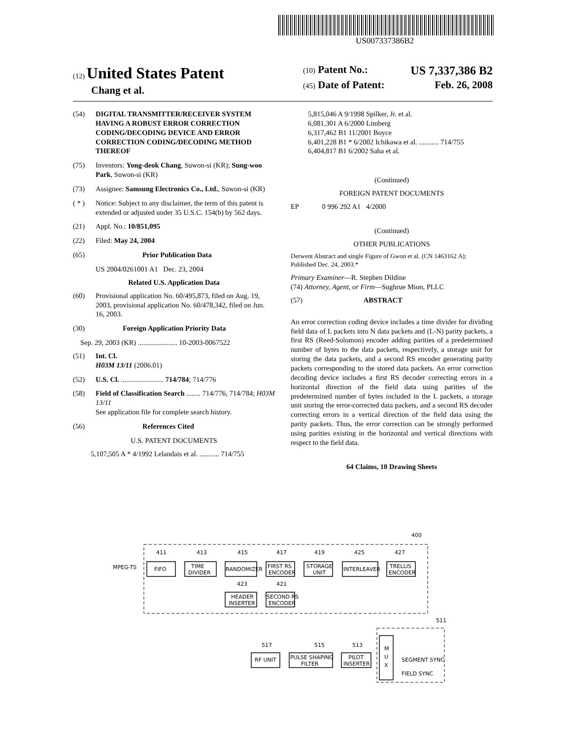US007337386B2
(12) United States Patent
Chang et al.
(10) Patent No.: US 7,337,386 B2
(45) Date of Patent: Feb. 26, 2008
(54) DIGITAL TRANSMITTER/RECEIVER SYSTEM HAVING A ROBUST ERROR CORRECTION CODING/DECODING DEVICE AND ERROR CORRECTION CODING/DECODING METHOD THEREOF
(75) Inventors: Yong-deok Chang, Suwon-si (KR); Sung-woo Park, Suwon-si (KR)
(73) Assignee: Samsung Electronics Co., Ltd., Suwon-si (KR)
( * ) Notice: Subject to any disclaimer, the term of this patent is extended or adjusted under 35 U.S.C. 154(b) by 562 days.
(21) Appl. No.: 10/851,095
(22) Filed: May 24, 2004
(65) Prior Publication Data
US 2004/0261001 A1 Dec. 23, 2004
Related U.S. Application Data
(60) Provisional application No. 60/495,873, filed on Aug. 19, 2003, provisional application No. 60/478,342, filed on Jun. 16, 2003.
(30) Foreign Application Priority Data
Sep. 29, 2003 (KR) ...................... 10-2003-0067522
(51) Int. Cl.
H03M 13/11 (2006.01)
(52) U.S. Cl. ........................ 714/784; 714/776
(58) Field of Classification Search ........ 714/776, 714/784; H03M 13/11
See application file for complete search history.
(56) References Cited
U.S. PATENT DOCUMENTS
5,107,505 A * 4/1992 Lelandais et al. ........... 714/755
5,815,046 A 9/1998 Spilker, Jr. et al.
6,081,301 A 6/2000 Limberg
6,317,462 B1 11/2001 Boyce
6,401,228 B1 * 6/2002 Ichikawa et al. ........... 714/755
6,404,817 B1 6/2002 Saha et al.
(Continued)
FOREIGN PATENT DOCUMENTS
EP 0 996 292 A1 4/2000
(Continued)
OTHER PUBLICATIONS
Derwent Abstract and single Figure of Gwon et al. (CN 1463162 A); Published Dec. 24, 2003.*
Primary Examiner—R. Stephen Dildine
(74) Attorney, Agent, or Firm—Sughrue Mion, PLLC
(57) ABSTRACT
An error correction coding device includes a time divider for dividing field data of L packets into N data packets and (L-N) parity packets, a first RS (Reed-Solomon) encoder adding parities of a predetermined number of bytes to the data packets, respectively, a storage unit for storing the data packets, and a second RS encoder generating parity packets corresponding to the stored data packets. An error correction decoding device includes a first RS decoder correcting errors in a horizontal direction of the field data using parities of the predetermined number of bytes included in the L packets, a storage unit storing the error-corrected data packets, and a second RS decoder correcting errors in a vertical direction of the field data using the parity packets. Thus, the error correction can be strongly performed using parities existing in the horizontal and vertical directions with respect to the field data.
64 Claims, 10 Drawing Sheets
400
MPEG-TS
FIFO
TIME
DIVIDER
RANDOMIZER
FIRST RS
ENCODER
STORAGE
UNIT
INTERLEAVER
TRELLIS
ENCODER
HEADER
INSERTER
SECOND RS
ENCODER
411
413
415
417
419
425
427
423
421
RF UNIT
PULSE SHAPING
FILTER
PILOT
INSERTER
M
U
X
SEGMENT SYNC
FIELD SYNC
517
515
513
511